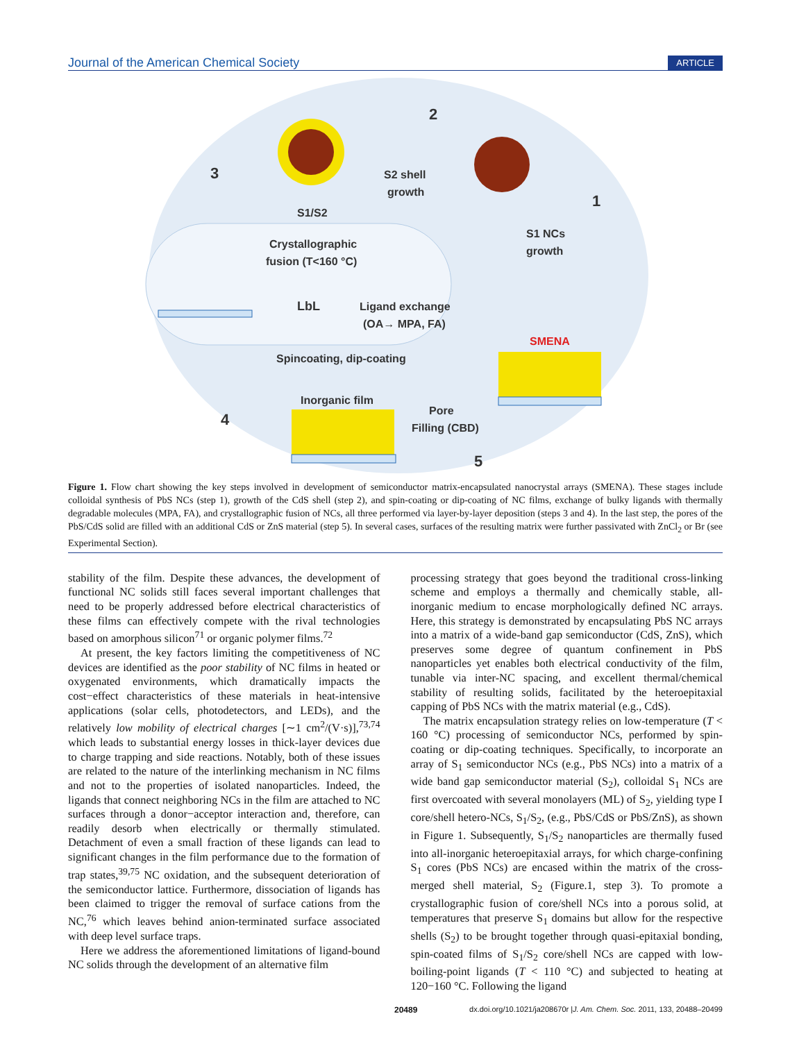Journal of the American Chemical Society ARTICLE
3
2
1
4
5
S2 shell
growth
S1/S2
S1 NCs
growth
Crystallographic
fusion (T<160 °C)
LbL
Ligand exchange
(OA→ MPA, FA)
Spincoating, dip-coating
SMENA
Inorganic film
Pore
Filling (CBD)
Figure 1. Flow chart showing the key steps involved in development of semiconductor matrix-encapsulated nanocrystal arrays (SMENA). These stages include colloidal synthesis of PbS NCs (step 1), growth of the CdS shell (step 2), and spin-coating or dip-coating of NC films, exchange of bulky ligands with thermally degradable molecules (MPA, FA), and crystallographic fusion of NCs, all three performed via layer-by-layer deposition (steps 3 and 4). In the last step, the pores of the PbS/CdS solid are filled with an additional CdS or ZnS material (step 5). In several cases, surfaces of the resulting matrix were further passivated with ZnCl<sub>2</sub> or Br (see Experimental Section).
stability of the film. Despite these advances, the development of functional NC solids still faces several important challenges that need to be properly addressed before electrical characteristics of these films can effectively compete with the rival technologies based on amorphous silicon<sup>71</sup> or organic polymer films.<sup>72</sup>
At present, the key factors limiting the competitiveness of NC devices are identified as the poor stability of NC films in heated or oxygenated environments, which dramatically impacts the cost−effect characteristics of these materials in heat-intensive applications (solar cells, photodetectors, and LEDs), and the relatively low mobility of electrical charges [∼1 cm<sup>2</sup>/(V·s)],<sup>73,74</sup> which leads to substantial energy losses in thick-layer devices due to charge trapping and side reactions. Notably, both of these issues are related to the nature of the interlinking mechanism in NC films and not to the properties of isolated nanoparticles. Indeed, the ligands that connect neighboring NCs in the film are attached to NC surfaces through a donor−acceptor interaction and, therefore, can readily desorb when electrically or thermally stimulated. Detachment of even a small fraction of these ligands can lead to significant changes in the film performance due to the formation of trap states,<sup>39,75</sup> NC oxidation, and the subsequent deterioration of the semiconductor lattice. Furthermore, dissociation of ligands has been claimed to trigger the removal of surface cations from the NC,<sup>76</sup> which leaves behind anion-terminated surface associated with deep level surface traps.
Here we address the aforementioned limitations of ligand-bound NC solids through the development of an alternative film
processing strategy that goes beyond the traditional cross-linking scheme and employs a thermally and chemically stable, all-inorganic medium to encase morphologically defined NC arrays. Here, this strategy is demonstrated by encapsulating PbS NC arrays into a matrix of a wide-band gap semiconductor (CdS, ZnS), which preserves some degree of quantum confinement in PbS nanoparticles yet enables both electrical conductivity of the film, tunable via inter-NC spacing, and excellent thermal/chemical stability of resulting solids, facilitated by the heteroepitaxial capping of PbS NCs with the matrix material (e.g., CdS).
The matrix encapsulation strategy relies on low-temperature (T < 160 °C) processing of semiconductor NCs, performed by spin-coating or dip-coating techniques. Specifically, to incorporate an array of S<sub>1</sub> semiconductor NCs (e.g., PbS NCs) into a matrix of a wide band gap semiconductor material (S<sub>2</sub>), colloidal S<sub>1</sub> NCs are first overcoated with several monolayers (ML) of S<sub>2</sub>, yielding type I core/shell hetero-NCs, S<sub>1</sub>/S<sub>2</sub>, (e.g., PbS/CdS or PbS/ZnS), as shown in Figure 1. Subsequently, S<sub>1</sub>/S<sub>2</sub> nanoparticles are thermally fused into all-inorganic heteroepitaxial arrays, for which charge-confining S<sub>1</sub> cores (PbS NCs) are encased within the matrix of the cross-merged shell material, S<sub>2</sub> (Figure.1, step 3). To promote a crystallographic fusion of core/shell NCs into a porous solid, at temperatures that preserve S<sub>1</sub> domains but allow for the respective shells (S<sub>2</sub>) to be brought together through quasi-epitaxial bonding, spin-coated films of S<sub>1</sub>/S<sub>2</sub> core/shell NCs are capped with low-boiling-point ligands (T < 110 °C) and subjected to heating at 120−160 °C. Following the ligand
20489 dx.doi.org/10.1021/ja208670r |J. Am. Chem. Soc. 2011, 133, 20488–20499